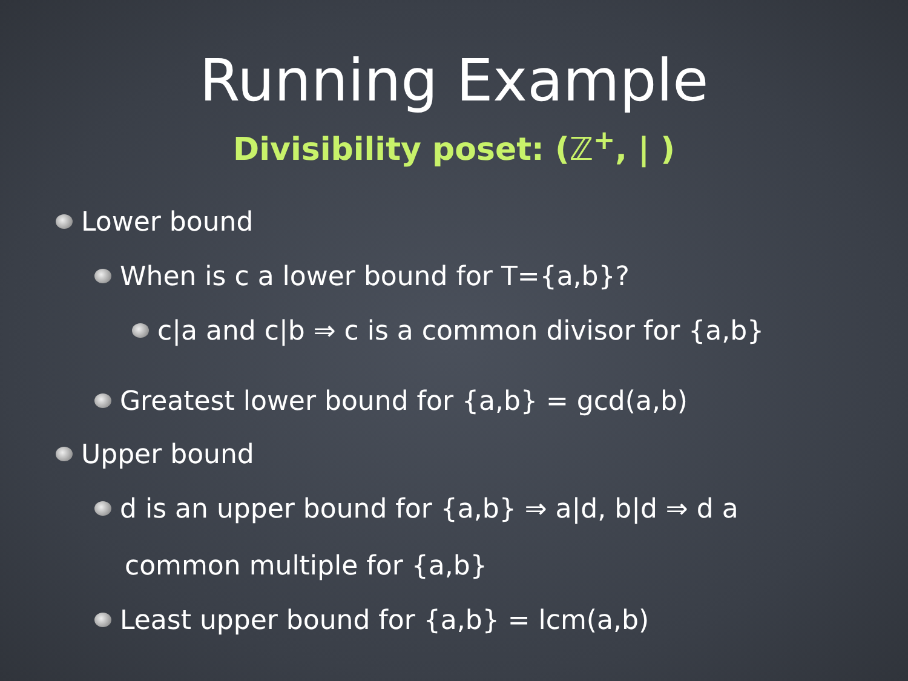Running Example
Divisibility poset: (ℤ<sup>+</sup>, | )
Lower bound
When is c a lower bound for T={a,b}?
c|a and c|b ⇒ c is a common divisor for {a,b}
Greatest lower bound for {a,b} = gcd(a,b)
Upper bound
d is an upper bound for {a,b} ⇒ a|d, b|d ⇒ d a
common multiple for {a,b}
Least upper bound for {a,b} = lcm(a,b)